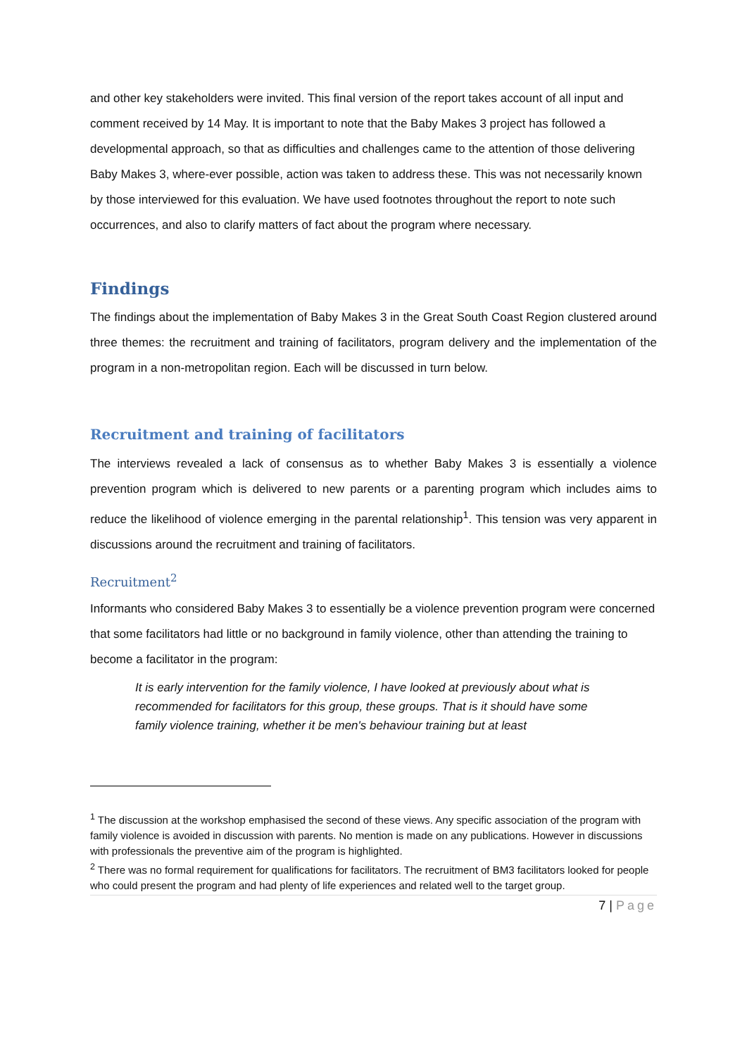and other key stakeholders were invited. This final version of the report takes account of all input and comment received by 14 May. It is important to note that the Baby Makes 3 project has followed a developmental approach, so that as difficulties and challenges came to the attention of those delivering Baby Makes 3, where-ever possible, action was taken to address these. This was not necessarily known by those interviewed for this evaluation. We have used footnotes throughout the report to note such occurrences, and also to clarify matters of fact about the program where necessary.
Findings
The findings about the implementation of Baby Makes 3 in the Great South Coast Region clustered around three themes: the recruitment and training of facilitators, program delivery and the implementation of the program in a non-metropolitan region. Each will be discussed in turn below.
Recruitment and training of facilitators
The interviews revealed a lack of consensus as to whether Baby Makes 3 is essentially a violence prevention program which is delivered to new parents or a parenting program which includes aims to reduce the likelihood of violence emerging in the parental relationship<sup>1</sup>. This tension was very apparent in discussions around the recruitment and training of facilitators.
Recruitment<sup>2</sup>
Informants who considered Baby Makes 3 to essentially be a violence prevention program were concerned that some facilitators had little or no background in family violence, other than attending the training to become a facilitator in the program:
It is early intervention for the family violence, I have looked at previously about what is recommended for facilitators for this group, these groups. That is it should have some family violence training, whether it be men's behaviour training but at least
<sup>1</sup> The discussion at the workshop emphasised the second of these views. Any specific association of the program with family violence is avoided in discussion with parents. No mention is made on any publications. However in discussions with professionals the preventive aim of the program is highlighted.
<sup>2</sup> There was no formal requirement for qualifications for facilitators. The recruitment of BM3 facilitators looked for people who could present the program and had plenty of life experiences and related well to the target group.
7 | Page